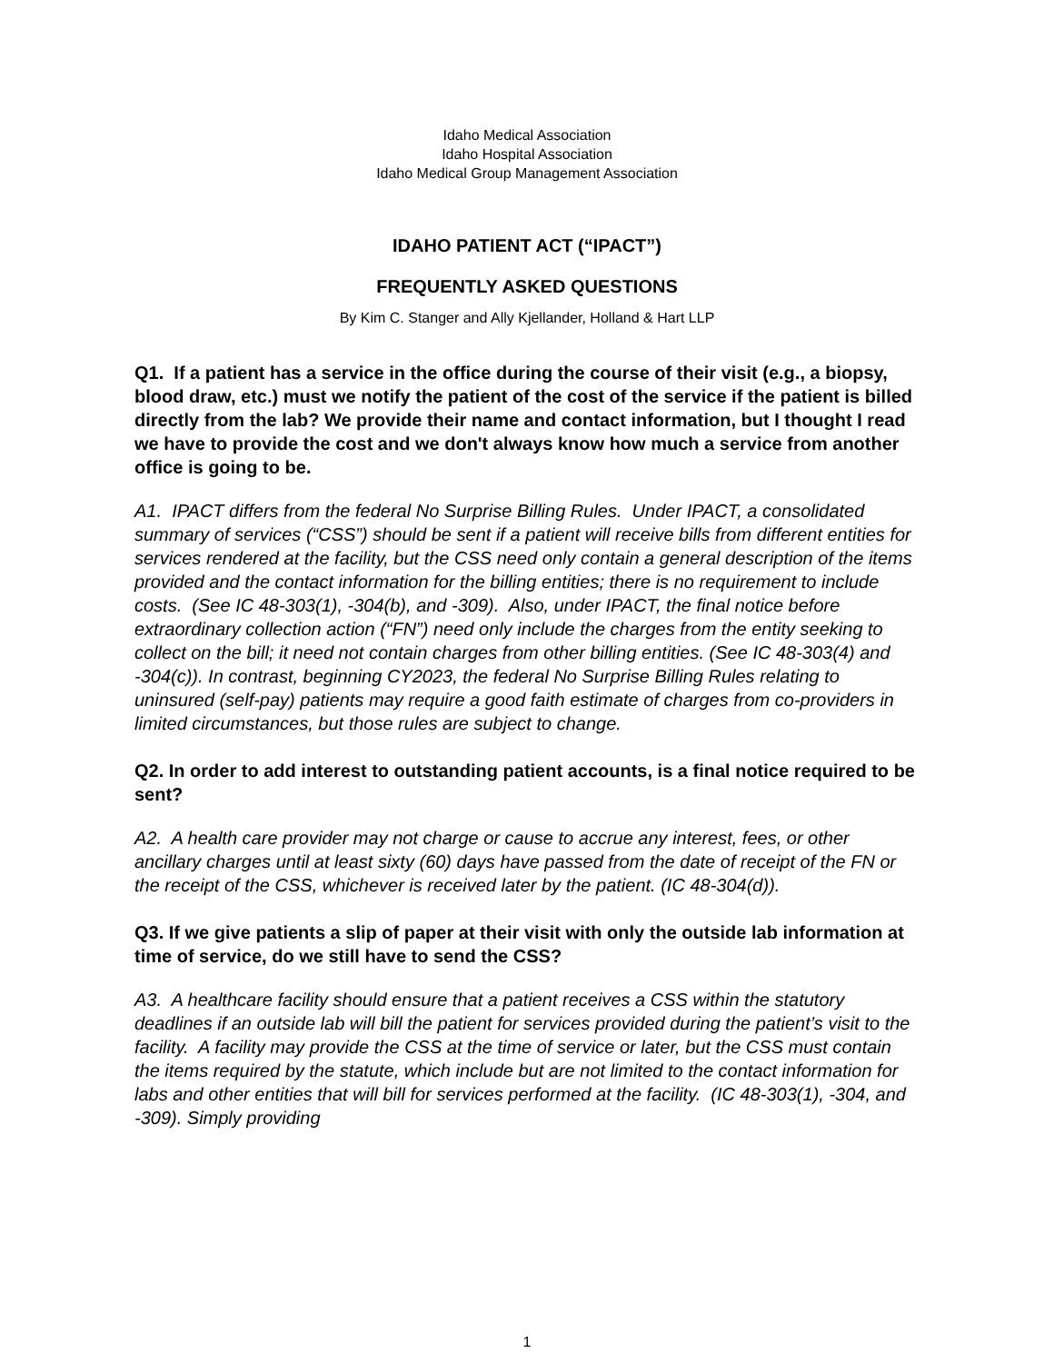Idaho Medical Association
Idaho Hospital Association
Idaho Medical Group Management Association
IDAHO PATIENT ACT (“IPACT”)
FREQUENTLY ASKED QUESTIONS
By Kim C. Stanger and Ally Kjellander, Holland & Hart LLP
Q1. If a patient has a service in the office during the course of their visit (e.g., a biopsy, blood draw, etc.) must we notify the patient of the cost of the service if the patient is billed directly from the lab? We provide their name and contact information, but I thought I read we have to provide the cost and we don't always know how much a service from another office is going to be.
A1. IPACT differs from the federal No Surprise Billing Rules. Under IPACT, a consolidated summary of services (“CSS”) should be sent if a patient will receive bills from different entities for services rendered at the facility, but the CSS need only contain a general description of the items provided and the contact information for the billing entities; there is no requirement to include costs. (See IC 48-303(1), -304(b), and -309). Also, under IPACT, the final notice before extraordinary collection action (“FN”) need only include the charges from the entity seeking to collect on the bill; it need not contain charges from other billing entities. (See IC 48-303(4) and -304(c)). In contrast, beginning CY2023, the federal No Surprise Billing Rules relating to uninsured (self-pay) patients may require a good faith estimate of charges from co-providers in limited circumstances, but those rules are subject to change.
Q2. In order to add interest to outstanding patient accounts, is a final notice required to be sent?
A2. A health care provider may not charge or cause to accrue any interest, fees, or other ancillary charges until at least sixty (60) days have passed from the date of receipt of the FN or the receipt of the CSS, whichever is received later by the patient. (IC 48-304(d)).
Q3. If we give patients a slip of paper at their visit with only the outside lab information at time of service, do we still have to send the CSS?
A3. A healthcare facility should ensure that a patient receives a CSS within the statutory deadlines if an outside lab will bill the patient for services provided during the patient’s visit to the facility. A facility may provide the CSS at the time of service or later, but the CSS must contain the items required by the statute, which include but are not limited to the contact information for labs and other entities that will bill for services performed at the facility. (IC 48-303(1), -304, and -309). Simply providing
1